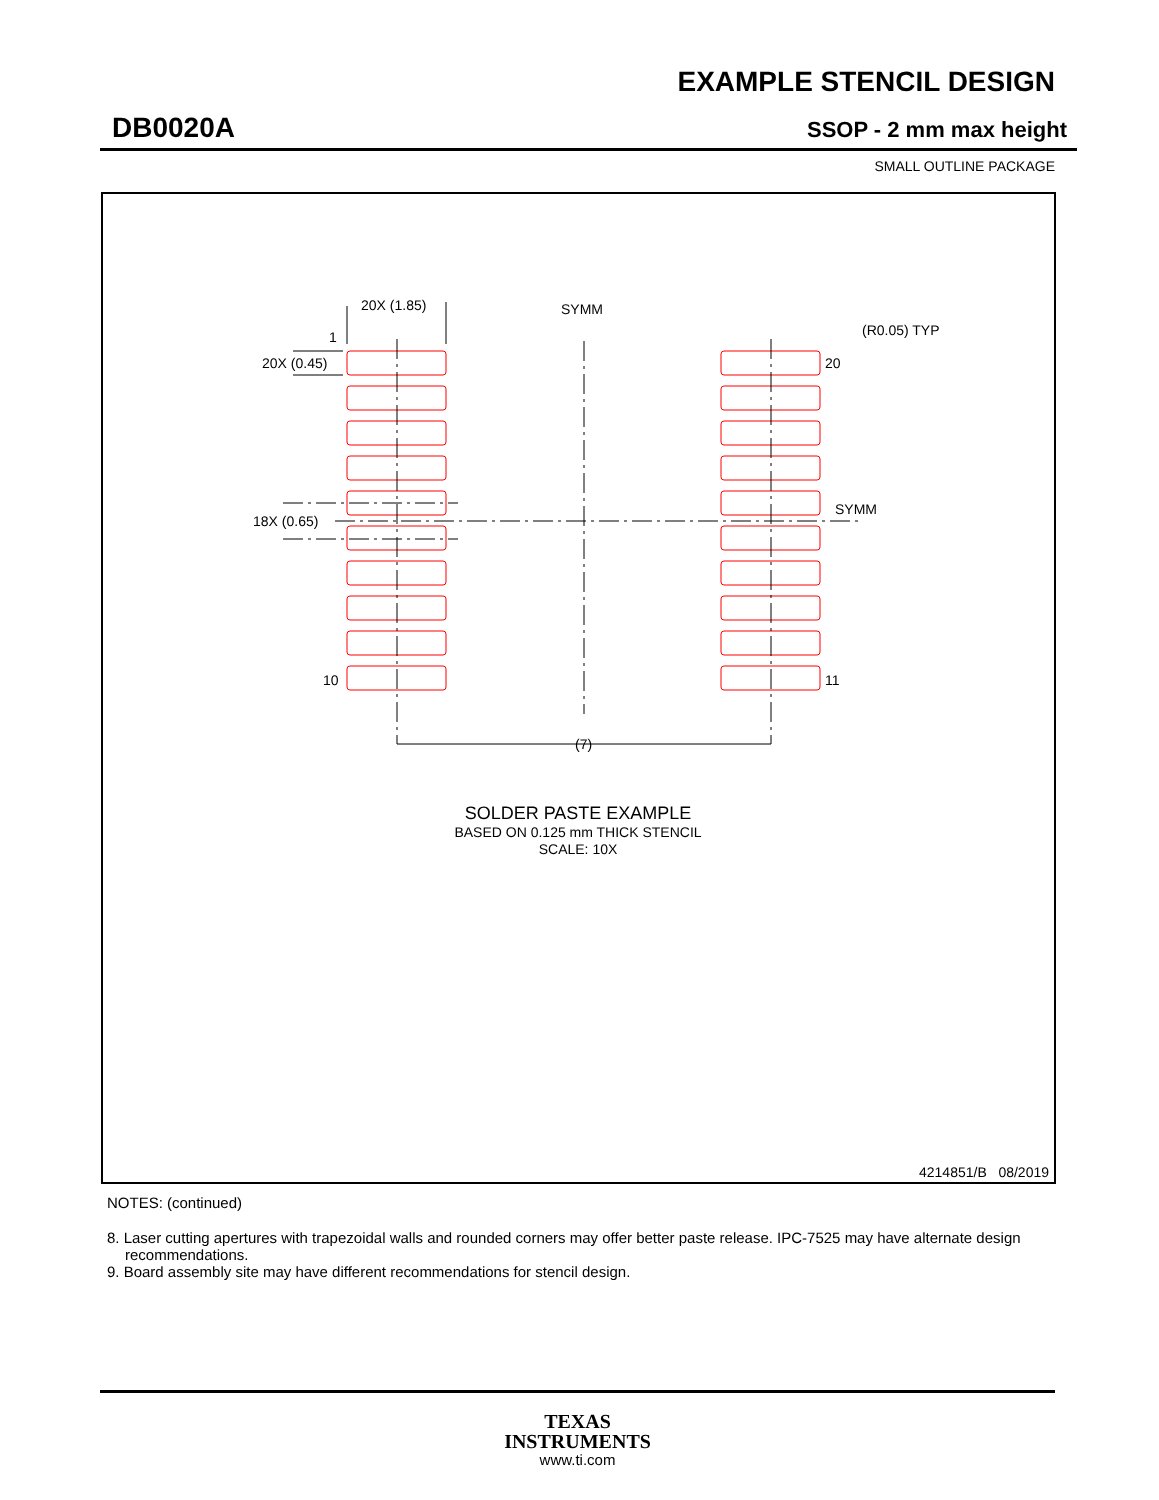EXAMPLE STENCIL DESIGN
DB0020A SSOP - 2 mm max height
SMALL OUTLINE PACKAGE
20X (1.85)
SYMM
(R0.05) TYP
1
20X (0.45)
20
18X (0.65)
SYMM
10
11
(7)
SOLDER PASTE EXAMPLE
BASED ON 0.125 mm THICK STENCIL
SCALE: 10X
4214851/B 08/2019
NOTES: (continued)
8. Laser cutting apertures with trapezoidal walls and rounded corners may offer better paste release. IPC-7525 may have alternate design recommendations.
9. Board assembly site may have different recommendations for stencil design.
TEXAS
INSTRUMENTS
www.ti.com